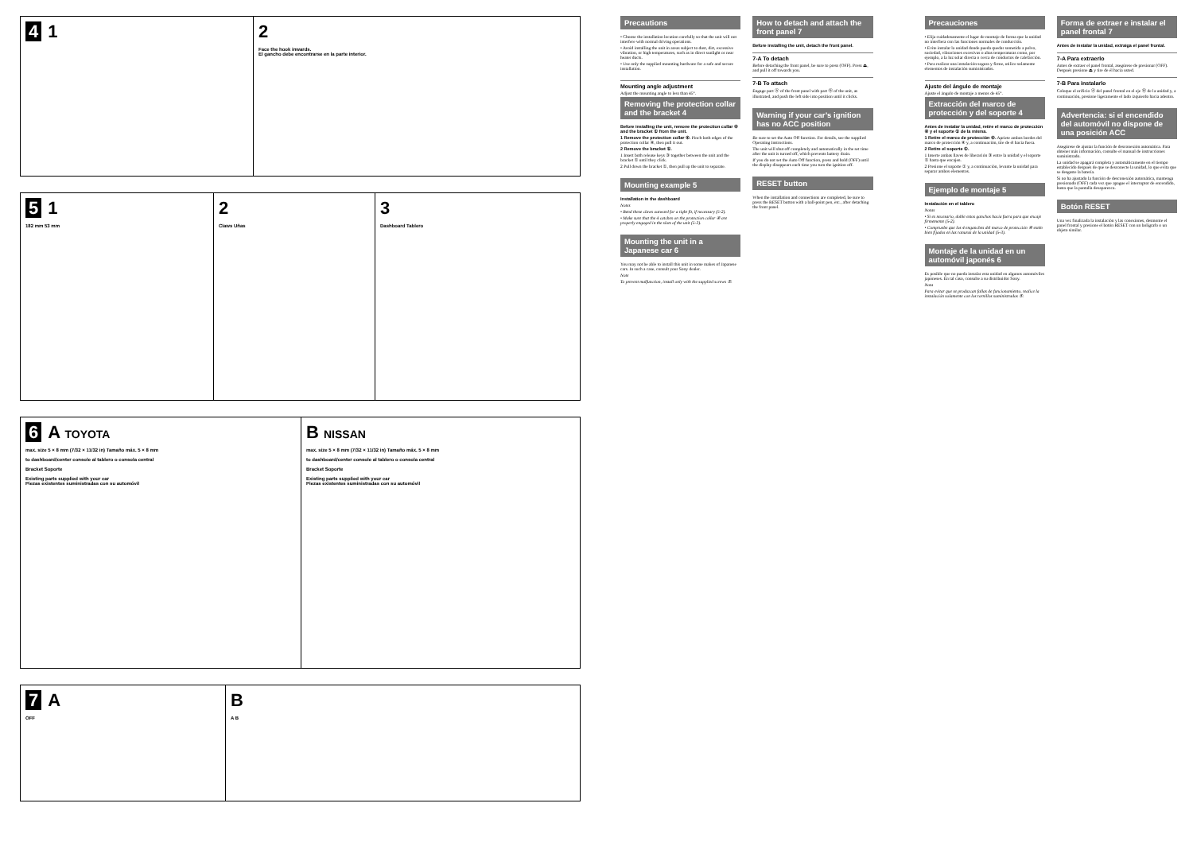4 1 2
Face the hook inwards.
El gancho debe encontrarse en la parte interior.
5 1
182 mm 53 mm
2
Claws Uñas
3
Dashboard Tablero
6 A TOYOTA
max. size 5 × 8 mm (7/32 × 11/32 in) Tamaño máx. 5 × 8 mm
to dashboard/center console al tablero o consola central
Bracket Soporte
Existing parts supplied with your car
Piezas existentes suministradas con su automóvil
B NISSAN
max. size 5 × 8 mm (7/32 × 11/32 in) Tamaño máx. 5 × 8 mm
to dashboard/center console al tablero o consola central
Bracket Soporte
Existing parts supplied with your car
Piezas existentes suministradas con su automóvil
7 A
OFF
B
A B
Precautions
• Choose the installation location carefully so that the unit will not interfere with normal driving operations.
• Avoid installing the unit in areas subject to dust, dirt, excessive vibration, or high temperatures, such as in direct sunlight or near heater ducts.
• Use only the supplied mounting hardware for a safe and secure installation.
Mounting angle adjustment
Adjust the mounting angle to less than 45°.
Removing the protection collar and the bracket 4
Before installing the unit, remove the protection collar ④ and the bracket ① from the unit.
1 Remove the protection collar ④. Pinch both edges of the protection collar ④, then pull it out.
2 Remove the bracket ①.
1 Insert both release keys ③ together between the unit and the bracket ① until they click.
2 Pull down the bracket ①, then pull up the unit to separate.
Mounting example 5
Installation in the dashboard
Notes
• Bend these claws outward for a tight fit, if necessary (5-2).
• Make sure that the 4 catches on the protection collar ④ are properly engaged in the slots of the unit (5-3).
Mounting the unit in a Japanese car 6
You may not be able to install this unit in some makes of Japanese cars. In such a case, consult your Sony dealer.
Note
To prevent malfunction, install only with the supplied screws ⑤.
How to detach and attach the front panel 7
Before installing the unit, detach the front panel.
7-A To detach
Before detaching the front panel, be sure to press (OFF). Press ⏏, and pull it off towards you.
7-B To attach
Engage part Ⓐ of the front panel with part Ⓑ of the unit, as illustrated, and push the left side into position until it clicks.
Warning if your car’s ignition has no ACC position
Be sure to set the Auto Off function. For details, see the supplied Operating Instructions.
The unit will shut off completely and automatically in the set time after the unit is turned off, which prevents battery drain.
If you do not set the Auto Off function, press and hold (OFF) until the display disappears each time you turn the ignition off.
RESET button
When the installation and connections are completed, be sure to press the RESET button with a ball-point pen, etc., after detaching the front panel.
Precauciones
• Elija cuidadosamente el lugar de montaje de forma que la unidad no interfiera con las funciones normales de conducción.
• Evite instalar la unidad donde pueda quedar sometida a polvo, suciedad, vibraciones excesivas o altas temperaturas como, por ejemplo, a la luz solar directa o cerca de conductos de calefacción.
• Para realizar una instalación segura y firme, utilice solamente elementos de instalación suministrados.
Ajuste del ángulo de montaje
Ajuste el ángulo de montaje a menos de 45°.
Extracción del marco de protección y del soporte 4
Antes de instalar la unidad, retire el marco de protección ④ y el soporte ① de la misma.
1 Retire el marco de protección ④. Apriete ambos bordes del marco de protección ④ y, a continuación, tire de él hacia fuera.
2 Retire el soporte ①.
1 Inserte ambas llaves de liberación ③ entre la unidad y el soporte ① hasta que encajen.
2 Presione el soporte ① y, a continuación, levante la unidad para separar ambos elementos.
Ejemplo de montaje 5
Instalación en el tablero
Notas
• Si es necesario, doble estos ganchos hacia fuera para que encaje firmemente (5-2).
• Compruebe que los 4 enganches del marco de protección ④ estén bien fijados en las ranuras de la unidad (5-3).
Montaje de la unidad en un automóvil japonés 6
Es posible que no pueda instalar esta unidad en algunos automóviles japoneses. En tal caso, consulte a su distribuidor Sony.
Nota
Para evitar que se produzcan fallas de funcionamiento, realice la instalación solamente con los tornillos suministrados ⑤.
Forma de extraer e instalar el panel frontal 7
Antes de instalar la unidad, extraiga el panel frontal.
7-A Para extraerlo
Antes de extraer el panel frontal, asegúrese de presionar (OFF). Después presione ⏏ y tire de él hacia usted.
7-B Para instalarlo
Coloque el orificio Ⓐ del panel frontal en el eje Ⓑ de la unidad y, a continuación, presione ligeramente el lado izquierdo hacia adentro.
Advertencia: si el encendido del automóvil no dispone de una posición ACC
Asegúrese de ajustar la función de desconexión automática. Para obtener más información, consulte el manual de instrucciones suministrado.
La unidad se apagará completa y automáticamente en el tiempo establecido después de que se desconecte la unidad, lo que evita que se desgaste la batería.
Si no ha ajustado la función de desconexión automática, mantenga presionado (OFF) cada vez que apague el interruptor de encendido, hasta que la pantalla desaparezca.
Botón RESET
Una vez finalizada la instalación y las conexiones, desmonte el panel frontal y presione el botón RESET con un bolígrafo o un objeto similar.